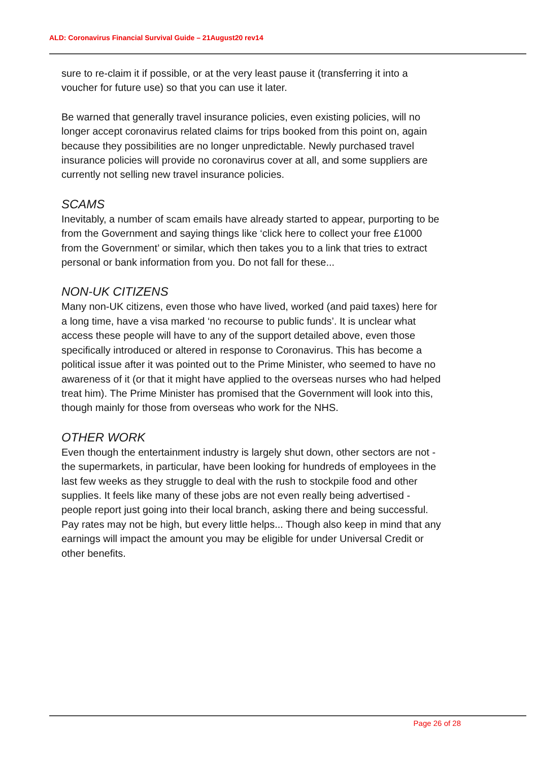ALD: Coronavirus Financial Survival Guide – 21August20 rev14
sure to re-claim it if possible, or at the very least pause it (transferring it into a voucher for future use) so that you can use it later.
Be warned that generally travel insurance policies, even existing policies, will no longer accept coronavirus related claims for trips booked from this point on, again because they possibilities are no longer unpredictable. Newly purchased travel insurance policies will provide no coronavirus cover at all, and some suppliers are currently not selling new travel insurance policies.
SCAMS
Inevitably, a number of scam emails have already started to appear, purporting to be from the Government and saying things like ‘click here to collect your free £1000 from the Government’ or similar, which then takes you to a link that tries to extract personal or bank information from you. Do not fall for these...
NON-UK CITIZENS
Many non-UK citizens, even those who have lived, worked (and paid taxes) here for a long time, have a visa marked ‘no recourse to public funds’. It is unclear what access these people will have to any of the support detailed above, even those specifically introduced or altered in response to Coronavirus. This has become a political issue after it was pointed out to the Prime Minister, who seemed to have no awareness of it (or that it might have applied to the overseas nurses who had helped treat him). The Prime Minister has promised that the Government will look into this, though mainly for those from overseas who work for the NHS.
OTHER WORK
Even though the entertainment industry is largely shut down, other sectors are not - the supermarkets, in particular, have been looking for hundreds of employees in the last few weeks as they struggle to deal with the rush to stockpile food and other supplies. It feels like many of these jobs are not even really being advertised - people report just going into their local branch, asking there and being successful. Pay rates may not be high, but every little helps... Though also keep in mind that any earnings will impact the amount you may be eligible for under Universal Credit or other benefits.
Page 26 of 28